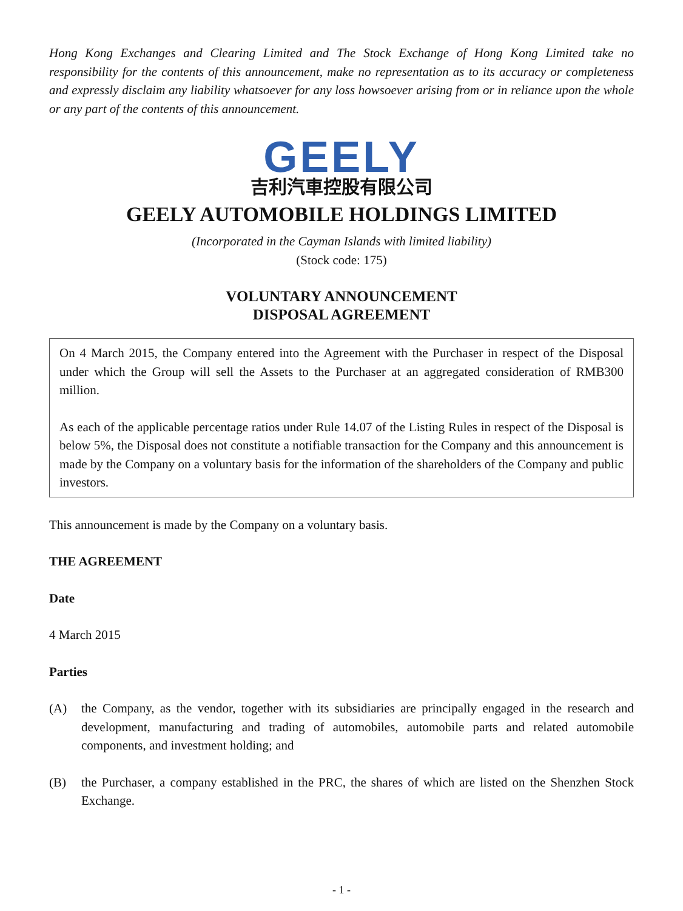Hong Kong Exchanges and Clearing Limited and The Stock Exchange of Hong Kong Limited take no responsibility for the contents of this announcement, make no representation as to its accuracy or completeness and expressly disclaim any liability whatsoever for any loss howsoever arising from or in reliance upon the whole or any part of the contents of this announcement.
GEELY
吉利汽車控股有限公司
GEELY AUTOMOBILE HOLDINGS LIMITED
(Incorporated in the Cayman Islands with limited liability)
(Stock code: 175)
VOLUNTARY ANNOUNCEMENT
DISPOSAL AGREEMENT
On 4 March 2015, the Company entered into the Agreement with the Purchaser in respect of the Disposal under which the Group will sell the Assets to the Purchaser at an aggregated consideration of RMB300 million.
As each of the applicable percentage ratios under Rule 14.07 of the Listing Rules in respect of the Disposal is below 5%, the Disposal does not constitute a notifiable transaction for the Company and this announcement is made by the Company on a voluntary basis for the information of the shareholders of the Company and public investors.
This announcement is made by the Company on a voluntary basis.
THE AGREEMENT
Date
4 March 2015
Parties
(A) the Company, as the vendor, together with its subsidiaries are principally engaged in the research and development, manufacturing and trading of automobiles, automobile parts and related automobile components, and investment holding; and
(B) the Purchaser, a company established in the PRC, the shares of which are listed on the Shenzhen Stock Exchange.
- 1 -